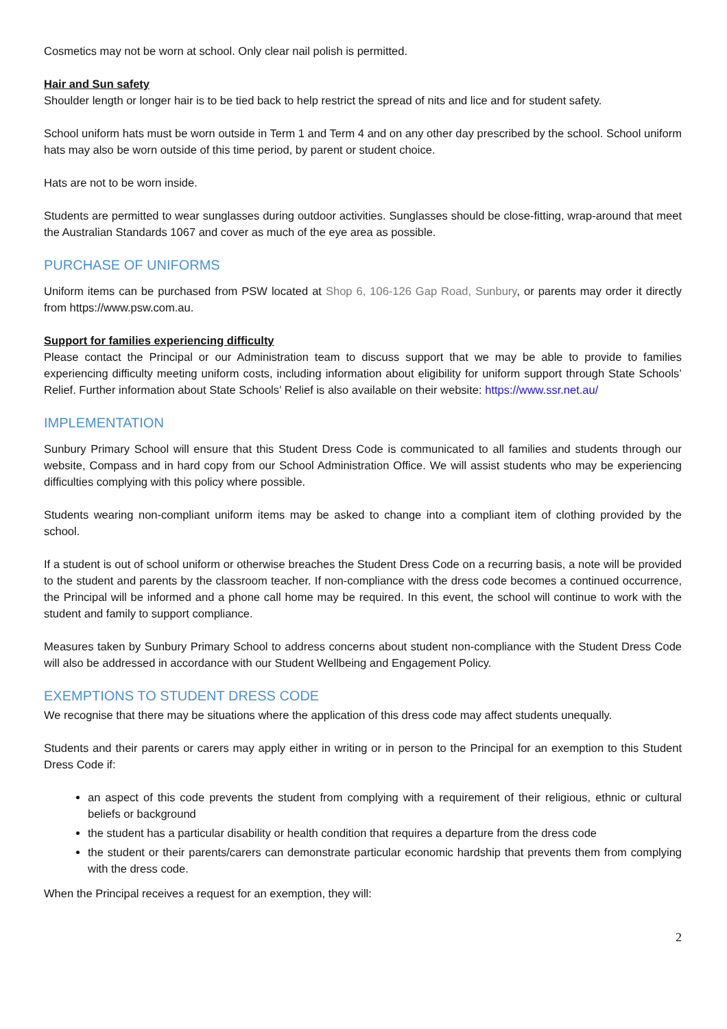Cosmetics may not be worn at school. Only clear nail polish is permitted.
Hair and Sun safety
Shoulder length or longer hair is to be tied back to help restrict the spread of nits and lice and for student safety.
School uniform hats must be worn outside in Term 1 and Term 4 and on any other day prescribed by the school. School uniform hats may also be worn outside of this time period, by parent or student choice.
Hats are not to be worn inside.
Students are permitted to wear sunglasses during outdoor activities. Sunglasses should be close-fitting, wrap-around that meet the Australian Standards 1067 and cover as much of the eye area as possible.
PURCHASE OF UNIFORMS
Uniform items can be purchased from PSW located at Shop 6, 106-126 Gap Road, Sunbury, or parents may order it directly from https://www.psw.com.au.
Support for families experiencing difficulty
Please contact the Principal or our Administration team to discuss support that we may be able to provide to families experiencing difficulty meeting uniform costs, including information about eligibility for uniform support through State Schools’ Relief. Further information about State Schools’ Relief is also available on their website: https://www.ssr.net.au/
IMPLEMENTATION
Sunbury Primary School will ensure that this Student Dress Code is communicated to all families and students through our website, Compass and in hard copy from our School Administration Office. We will assist students who may be experiencing difficulties complying with this policy where possible.
Students wearing non-compliant uniform items may be asked to change into a compliant item of clothing provided by the school.
If a student is out of school uniform or otherwise breaches the Student Dress Code on a recurring basis, a note will be provided to the student and parents by the classroom teacher. If non-compliance with the dress code becomes a continued occurrence, the Principal will be informed and a phone call home may be required. In this event, the school will continue to work with the student and family to support compliance.
Measures taken by Sunbury Primary School to address concerns about student non-compliance with the Student Dress Code will also be addressed in accordance with our Student Wellbeing and Engagement Policy.
EXEMPTIONS TO STUDENT DRESS CODE
We recognise that there may be situations where the application of this dress code may affect students unequally.
Students and their parents or carers may apply either in writing or in person to the Principal for an exemption to this Student Dress Code if:
an aspect of this code prevents the student from complying with a requirement of their religious, ethnic or cultural beliefs or background
the student has a particular disability or health condition that requires a departure from the dress code
the student or their parents/carers can demonstrate particular economic hardship that prevents them from complying with the dress code.
When the Principal receives a request for an exemption, they will:
2